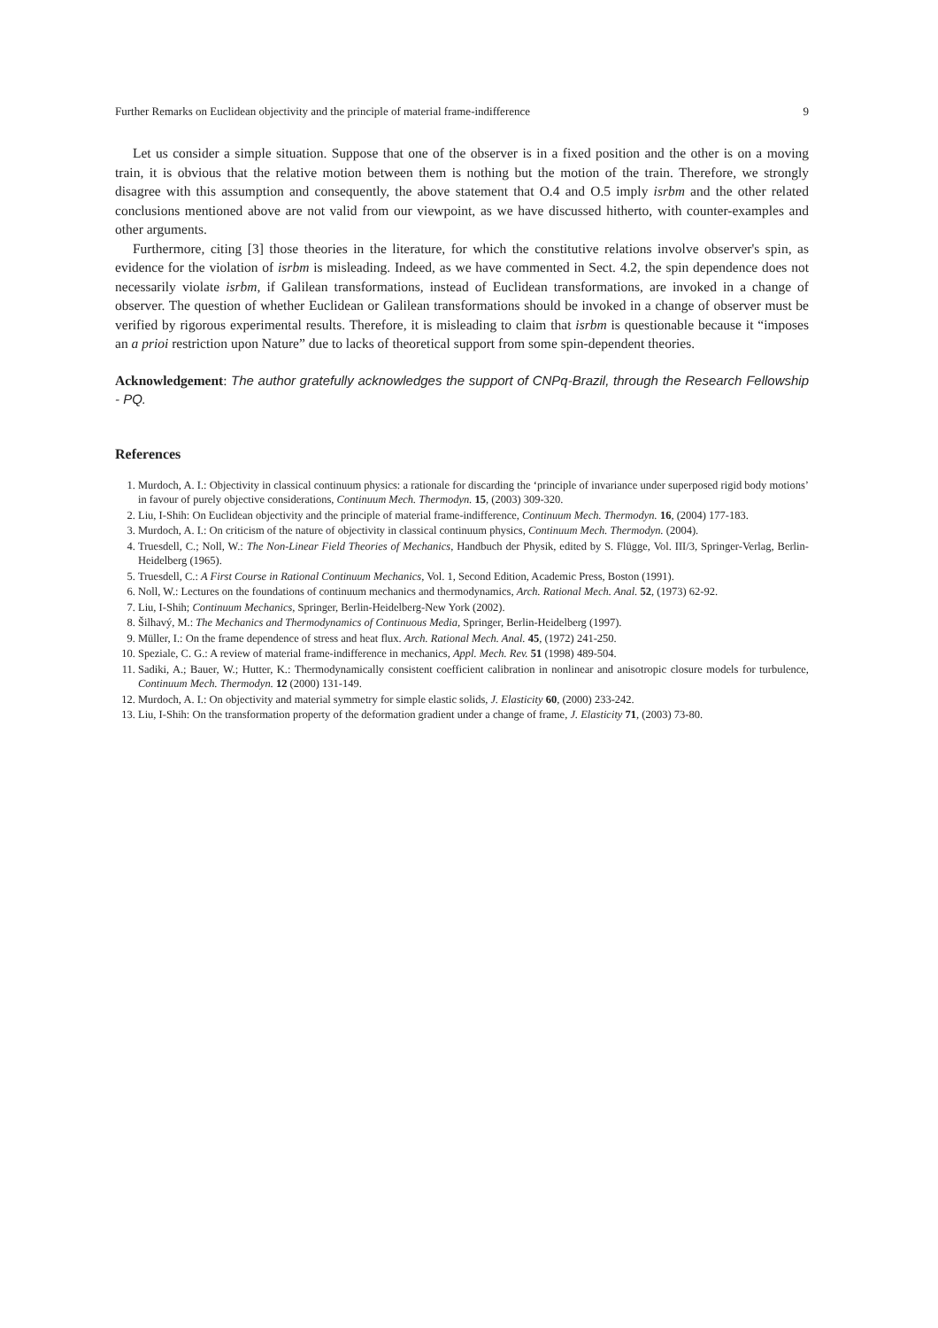Further Remarks on Euclidean objectivity and the principle of material frame-indifference 9
Let us consider a simple situation. Suppose that one of the observer is in a fixed position and the other is on a moving train, it is obvious that the relative motion between them is nothing but the motion of the train. Therefore, we strongly disagree with this assumption and consequently, the above statement that O.4 and O.5 imply isrbm and the other related conclusions mentioned above are not valid from our viewpoint, as we have discussed hitherto, with counter-examples and other arguments.
Furthermore, citing [3] those theories in the literature, for which the constitutive relations involve observer's spin, as evidence for the violation of isrbm is misleading. Indeed, as we have commented in Sect. 4.2, the spin dependence does not necessarily violate isrbm, if Galilean transformations, instead of Euclidean transformations, are invoked in a change of observer. The question of whether Euclidean or Galilean transformations should be invoked in a change of observer must be verified by rigorous experimental results. Therefore, it is misleading to claim that isrbm is questionable because it “imposes an a prioi restriction upon Nature” due to lacks of theoretical support from some spin-dependent theories.
Acknowledgement: The author gratefully acknowledges the support of CNPq-Brazil, through the Research Fellowship - PQ.
References
1. Murdoch, A. I.: Objectivity in classical continuum physics: a rationale for discarding the ‘principle of invariance under superposed rigid body motions’ in favour of purely objective considerations, Continuum Mech. Thermodyn. 15, (2003) 309-320.
2. Liu, I-Shih: On Euclidean objectivity and the principle of material frame-indifference, Continuum Mech. Thermodyn. 16, (2004) 177-183.
3. Murdoch, A. I.: On criticism of the nature of objectivity in classical continuum physics, Continuum Mech. Thermodyn. (2004).
4. Truesdell, C.; Noll, W.: The Non-Linear Field Theories of Mechanics, Handbuch der Physik, edited by S. Flügge, Vol. III/3, Springer-Verlag, Berlin-Heidelberg (1965).
5. Truesdell, C.: A First Course in Rational Continuum Mechanics, Vol. 1, Second Edition, Academic Press, Boston (1991).
6. Noll, W.: Lectures on the foundations of continuum mechanics and thermodynamics, Arch. Rational Mech. Anal. 52, (1973) 62-92.
7. Liu, I-Shih; Continuum Mechanics, Springer, Berlin-Heidelberg-New York (2002).
8. Šilhavý, M.: The Mechanics and Thermodynamics of Continuous Media, Springer, Berlin-Heidelberg (1997).
9. Müller, I.: On the frame dependence of stress and heat flux. Arch. Rational Mech. Anal. 45, (1972) 241-250.
10. Speziale, C. G.: A review of material frame-indifference in mechanics, Appl. Mech. Rev. 51 (1998) 489-504.
11. Sadiki, A.; Bauer, W.; Hutter, K.: Thermodynamically consistent coefficient calibration in nonlinear and anisotropic closure models for turbulence, Continuum Mech. Thermodyn. 12 (2000) 131-149.
12. Murdoch, A. I.: On objectivity and material symmetry for simple elastic solids, J. Elasticity 60, (2000) 233-242.
13. Liu, I-Shih: On the transformation property of the deformation gradient under a change of frame, J. Elasticity 71, (2003) 73-80.